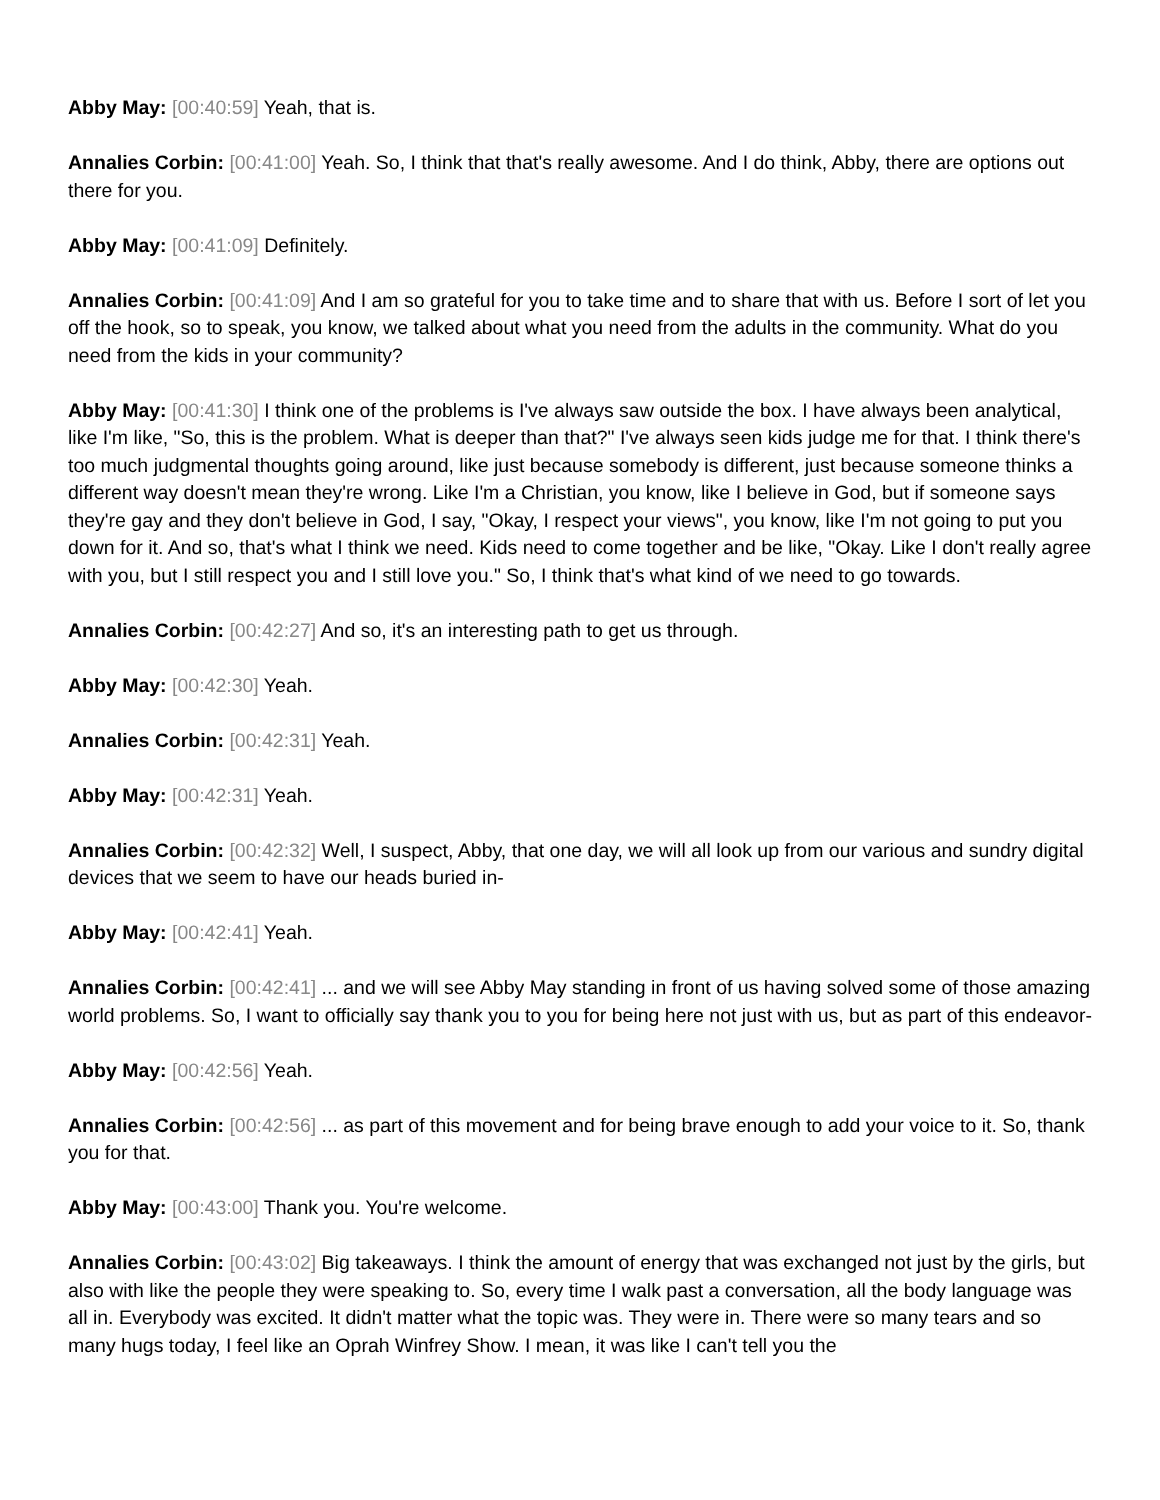Abby May: [00:40:59] Yeah, that is.
Annalies Corbin: [00:41:00] Yeah. So, I think that that's really awesome. And I do think, Abby, there are options out there for you.
Abby May: [00:41:09] Definitely.
Annalies Corbin: [00:41:09] And I am so grateful for you to take time and to share that with us. Before I sort of let you off the hook, so to speak, you know, we talked about what you need from the adults in the community. What do you need from the kids in your community?
Abby May: [00:41:30] I think one of the problems is I've always saw outside the box. I have always been analytical, like I'm like, "So, this is the problem. What is deeper than that?" I've always seen kids judge me for that. I think there's too much judgmental thoughts going around, like just because somebody is different, just because someone thinks a different way doesn't mean they're wrong. Like I'm a Christian, you know, like I believe in God, but if someone says they're gay and they don't believe in God, I say, "Okay, I respect your views", you know, like I'm not going to put you down for it. And so, that's what I think we need. Kids need to come together and be like, "Okay. Like I don't really agree with you, but I still respect you and I still love you." So, I think that's what kind of we need to go towards.
Annalies Corbin: [00:42:27] And so, it's an interesting path to get us through.
Abby May: [00:42:30] Yeah.
Annalies Corbin: [00:42:31] Yeah.
Abby May: [00:42:31] Yeah.
Annalies Corbin: [00:42:32] Well, I suspect, Abby, that one day, we will all look up from our various and sundry digital devices that we seem to have our heads buried in-
Abby May: [00:42:41] Yeah.
Annalies Corbin: [00:42:41] ... and we will see Abby May standing in front of us having solved some of those amazing world problems. So, I want to officially say thank you to you for being here not just with us, but as part of this endeavor-
Abby May: [00:42:56] Yeah.
Annalies Corbin: [00:42:56] ... as part of this movement and for being brave enough to add your voice to it. So, thank you for that.
Abby May: [00:43:00] Thank you. You're welcome.
Annalies Corbin: [00:43:02] Big takeaways. I think the amount of energy that was exchanged not just by the girls, but also with like the people they were speaking to. So, every time I walk past a conversation, all the body language was all in. Everybody was excited. It didn't matter what the topic was. They were in. There were so many tears and so many hugs today, I feel like an Oprah Winfrey Show. I mean, it was like I can't tell you the